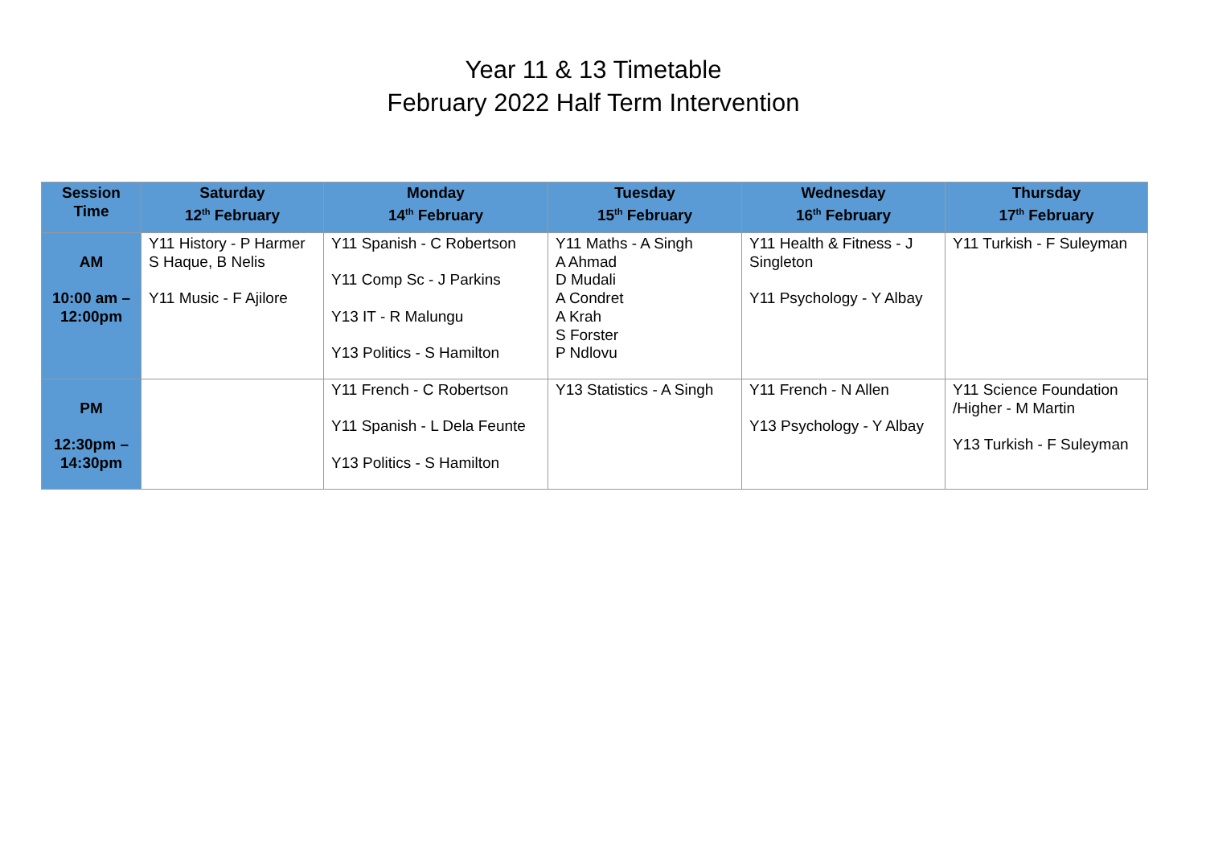Year 11 & 13 Timetable
February 2022 Half Term Intervention
| Session Time | Saturday 12<sup>th</sup> February | Monday 14<sup>th</sup> February | Tuesday 15<sup>th</sup> February | Wednesday 16<sup>th</sup> February | Thursday 17<sup>th</sup> February |
| --- | --- | --- | --- | --- | --- |
| AM 10:00 am – 12:00pm | Y11 History - P Harmer S Haque, B Nelis Y11 Music - F Ajilore | Y11 Spanish - C Robertson Y11 Comp Sc - J Parkins Y13 IT - R Malungu Y13 Politics - S Hamilton | Y11 Maths - A Singh A Ahmad D Mudali A Condret A Krah S Forster P Ndlovu | Y11 Health & Fitness - J Singleton Y11 Psychology - Y Albay | Y11 Turkish - F Suleyman |
| PM 12:30pm – 14:30pm | | Y11 French - C Robertson Y11 Spanish - L Dela Feunte Y13 Politics - S Hamilton | Y13 Statistics - A Singh | Y11 French - N Allen Y13 Psychology - Y Albay | Y11 Science Foundation /Higher - M Martin Y13 Turkish - F Suleyman |